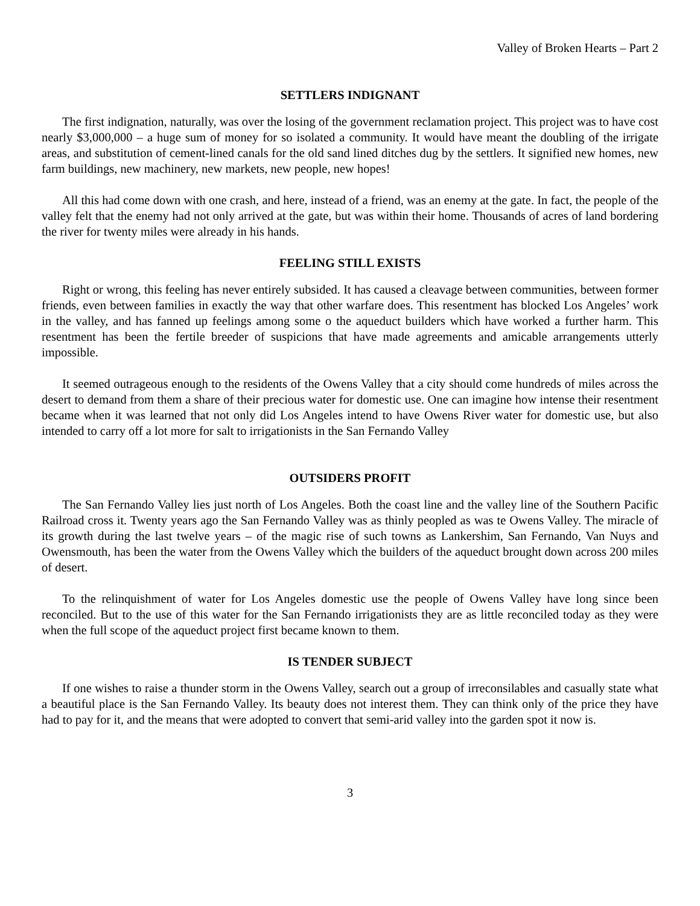Valley of Broken Hearts – Part 2
SETTLERS INDIGNANT
The first indignation, naturally, was over the losing of the government reclamation project. This project was to have cost nearly $3,000,000 – a huge sum of money for so isolated a community. It would have meant the doubling of the irrigate areas, and substitution of cement-lined canals for the old sand lined ditches dug by the settlers. It signified new homes, new farm buildings, new machinery, new markets, new people, new hopes!
All this had come down with one crash, and here, instead of a friend, was an enemy at the gate. In fact, the people of the valley felt that the enemy had not only arrived at the gate, but was within their home. Thousands of acres of land bordering the river for twenty miles were already in his hands.
FEELING STILL EXISTS
Right or wrong, this feeling has never entirely subsided. It has caused a cleavage between communities, between former friends, even between families in exactly the way that other warfare does. This resentment has blocked Los Angeles’ work in the valley, and has fanned up feelings among some o the aqueduct builders which have worked a further harm. This resentment has been the fertile breeder of suspicions that have made agreements and amicable arrangements utterly impossible.
It seemed outrageous enough to the residents of the Owens Valley that a city should come hundreds of miles across the desert to demand from them a share of their precious water for domestic use. One can imagine how intense their resentment became when it was learned that not only did Los Angeles intend to have Owens River water for domestic use, but also intended to carry off a lot more for salt to irrigationists in the San Fernando Valley
OUTSIDERS PROFIT
The San Fernando Valley lies just north of Los Angeles. Both the coast line and the valley line of the Southern Pacific Railroad cross it. Twenty years ago the San Fernando Valley was as thinly peopled as was te Owens Valley. The miracle of its growth during the last twelve years – of the magic rise of such towns as Lankershim, San Fernando, Van Nuys and Owensmouth, has been the water from the Owens Valley which the builders of the aqueduct brought down across 200 miles of desert.
To the relinquishment of water for Los Angeles domestic use the people of Owens Valley have long since been reconciled. But to the use of this water for the San Fernando irrigationists they are as little reconciled today as they were when the full scope of the aqueduct project first became known to them.
IS TENDER SUBJECT
If one wishes to raise a thunder storm in the Owens Valley, search out a group of irreconsilables and casually state what a beautiful place is the San Fernando Valley. Its beauty does not interest them. They can think only of the price they have had to pay for it, and the means that were adopted to convert that semi-arid valley into the garden spot it now is.
3